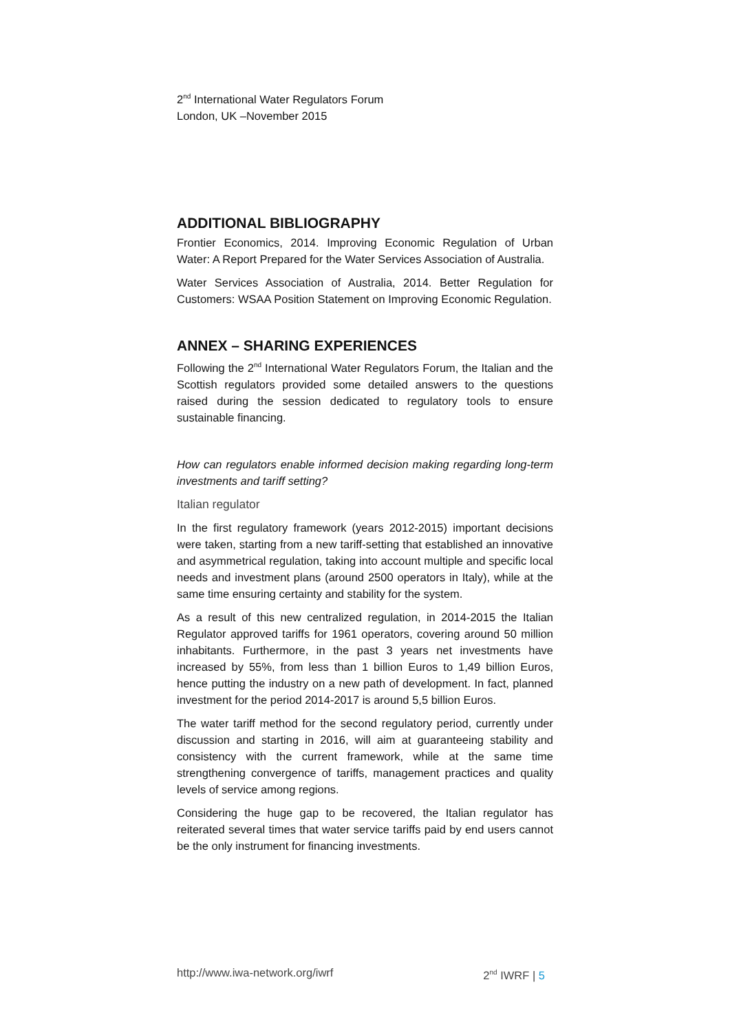2<sup>nd</sup> International Water Regulators Forum
London, UK –November 2015
ADDITIONAL BIBLIOGRAPHY
Frontier Economics, 2014. Improving Economic Regulation of Urban Water: A Report Prepared for the Water Services Association of Australia.
Water Services Association of Australia, 2014. Better Regulation for Customers: WSAA Position Statement on Improving Economic Regulation.
ANNEX – SHARING EXPERIENCES
Following the 2<sup>nd</sup> International Water Regulators Forum, the Italian and the Scottish regulators provided some detailed answers to the questions raised during the session dedicated to regulatory tools to ensure sustainable financing.
How can regulators enable informed decision making regarding long-term investments and tariff setting?
Italian regulator
In the first regulatory framework (years 2012-2015) important decisions were taken, starting from a new tariff-setting that established an innovative and asymmetrical regulation, taking into account multiple and specific local needs and investment plans (around 2500 operators in Italy), while at the same time ensuring certainty and stability for the system.
As a result of this new centralized regulation, in 2014-2015 the Italian Regulator approved tariffs for 1961 operators, covering around 50 million inhabitants. Furthermore, in the past 3 years net investments have increased by 55%, from less than 1 billion Euros to 1,49 billion Euros, hence putting the industry on a new path of development. In fact, planned investment for the period 2014-2017 is around 5,5 billion Euros.
The water tariff method for the second regulatory period, currently under discussion and starting in 2016, will aim at guaranteeing stability and consistency with the current framework, while at the same time strengthening convergence of tariffs, management practices and quality levels of service among regions.
Considering the huge gap to be recovered, the Italian regulator has reiterated several times that water service tariffs paid by end users cannot be the only instrument for financing investments.
http://www.iwa-network.org/iwrf 2<sup>nd</sup> IWRF | 5